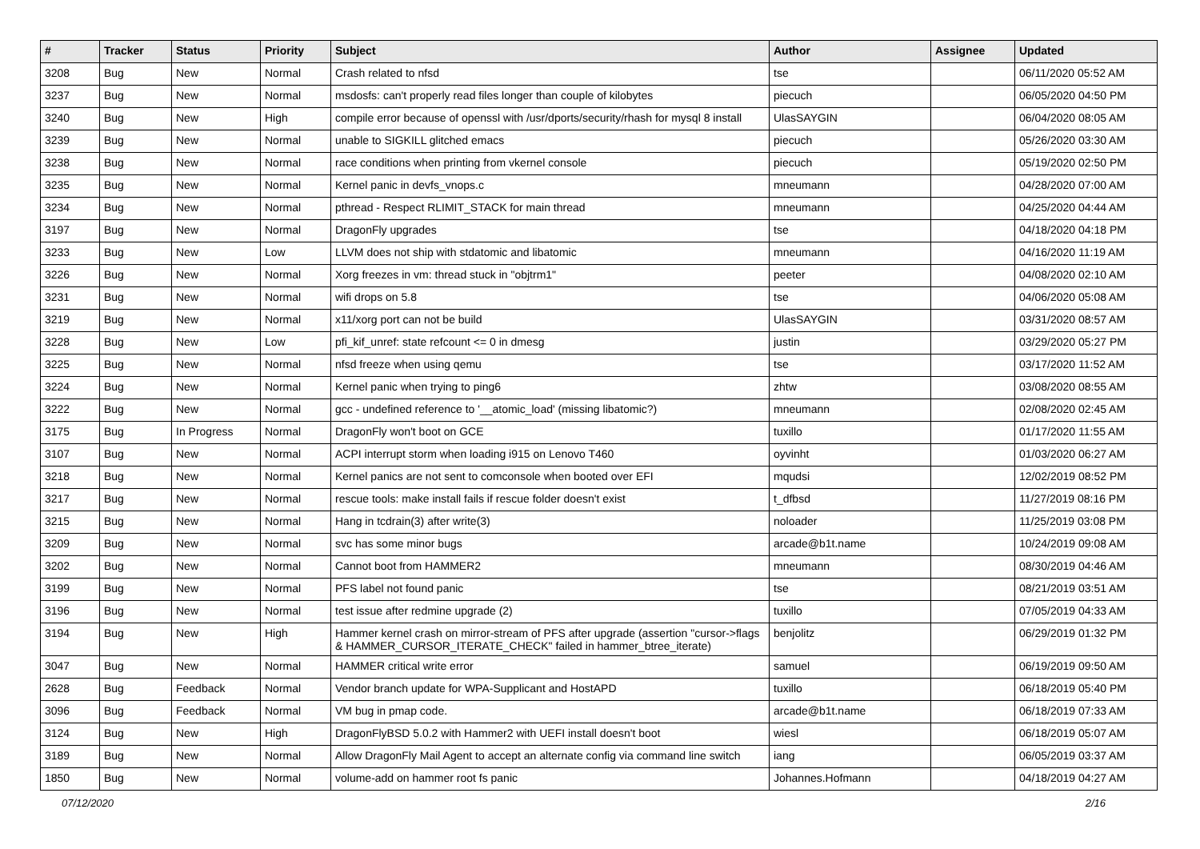| # | Tracker | Status | Priority | Subject | Author | Assignee | Updated |
| --- | --- | --- | --- | --- | --- | --- | --- |
| 3208 | Bug | New | Normal | Crash related to nfsd | tse | | 06/11/2020 05:52 AM |
| 3237 | Bug | New | Normal | msdosfs: can't properly read files longer than couple of kilobytes | piecuch | | 06/05/2020 04:50 PM |
| 3240 | Bug | New | High | compile error because of openssl with /usr/dports/security/rhash for mysql 8 install | UlasSAYGIN | | 06/04/2020 08:05 AM |
| 3239 | Bug | New | Normal | unable to SIGKILL glitched emacs | piecuch | | 05/26/2020 03:30 AM |
| 3238 | Bug | New | Normal | race conditions when printing from vkernel console | piecuch | | 05/19/2020 02:50 PM |
| 3235 | Bug | New | Normal | Kernel panic in devfs_vnops.c | mneumann | | 04/28/2020 07:00 AM |
| 3234 | Bug | New | Normal | pthread - Respect RLIMIT_STACK for main thread | mneumann | | 04/25/2020 04:44 AM |
| 3197 | Bug | New | Normal | DragonFly upgrades | tse | | 04/18/2020 04:18 PM |
| 3233 | Bug | New | Low | LLVM does not ship with stdatomic and libatomic | mneumann | | 04/16/2020 11:19 AM |
| 3226 | Bug | New | Normal | Xorg freezes in vm: thread stuck in "objtrm1" | peeter | | 04/08/2020 02:10 AM |
| 3231 | Bug | New | Normal | wifi drops on 5.8 | tse | | 04/06/2020 05:08 AM |
| 3219 | Bug | New | Normal | x11/xorg port can not be build | UlasSAYGIN | | 03/31/2020 08:57 AM |
| 3228 | Bug | New | Low | pfi_kif_unref: state refcount <= 0 in dmesg | justin | | 03/29/2020 05:27 PM |
| 3225 | Bug | New | Normal | nfsd freeze when using qemu | tse | | 03/17/2020 11:52 AM |
| 3224 | Bug | New | Normal | Kernel panic when trying to ping6 | zhtw | | 03/08/2020 08:55 AM |
| 3222 | Bug | New | Normal | gcc - undefined reference to '__atomic_load' (missing libatomic?) | mneumann | | 02/08/2020 02:45 AM |
| 3175 | Bug | In Progress | Normal | DragonFly won't boot on GCE | tuxillo | | 01/17/2020 11:55 AM |
| 3107 | Bug | New | Normal | ACPI interrupt storm when loading i915 on Lenovo T460 | oyvinht | | 01/03/2020 06:27 AM |
| 3218 | Bug | New | Normal | Kernel panics are not sent to comconsole when booted over EFI | mqudsi | | 12/02/2019 08:52 PM |
| 3217 | Bug | New | Normal | rescue tools: make install fails if rescue folder doesn't exist | t_dfbsd | | 11/27/2019 08:16 PM |
| 3215 | Bug | New | Normal | Hang in tcdrain(3) after write(3) | noloader | | 11/25/2019 03:08 PM |
| 3209 | Bug | New | Normal | svc has some minor bugs | arcade@b1t.name | | 10/24/2019 09:08 AM |
| 3202 | Bug | New | Normal | Cannot boot from HAMMER2 | mneumann | | 08/30/2019 04:46 AM |
| 3199 | Bug | New | Normal | PFS label not found panic | tse | | 08/21/2019 03:51 AM |
| 3196 | Bug | New | Normal | test issue after redmine upgrade (2) | tuxillo | | 07/05/2019 04:33 AM |
| 3194 | Bug | New | High | Hammer kernel crash on mirror-stream of PFS after upgrade (assertion "cursor->flags & HAMMER_CURSOR_ITERATE_CHECK" failed in hammer_btree_iterate) | benjolitz | | 06/29/2019 01:32 PM |
| 3047 | Bug | New | Normal | HAMMER critical write error | samuel | | 06/19/2019 09:50 AM |
| 2628 | Bug | Feedback | Normal | Vendor branch update for WPA-Supplicant and HostAPD | tuxillo | | 06/18/2019 05:40 PM |
| 3096 | Bug | Feedback | Normal | VM bug in pmap code. | arcade@b1t.name | | 06/18/2019 07:33 AM |
| 3124 | Bug | New | High | DragonFlyBSD 5.0.2 with Hammer2 with UEFI install doesn't boot | wiesl | | 06/18/2019 05:07 AM |
| 3189 | Bug | New | Normal | Allow DragonFly Mail Agent to accept an alternate config via command line switch | iang | | 06/05/2019 03:37 AM |
| 1850 | Bug | New | Normal | volume-add on hammer root fs panic | Johannes.Hofmann | | 04/18/2019 04:27 AM |
07/12/2020 2/16